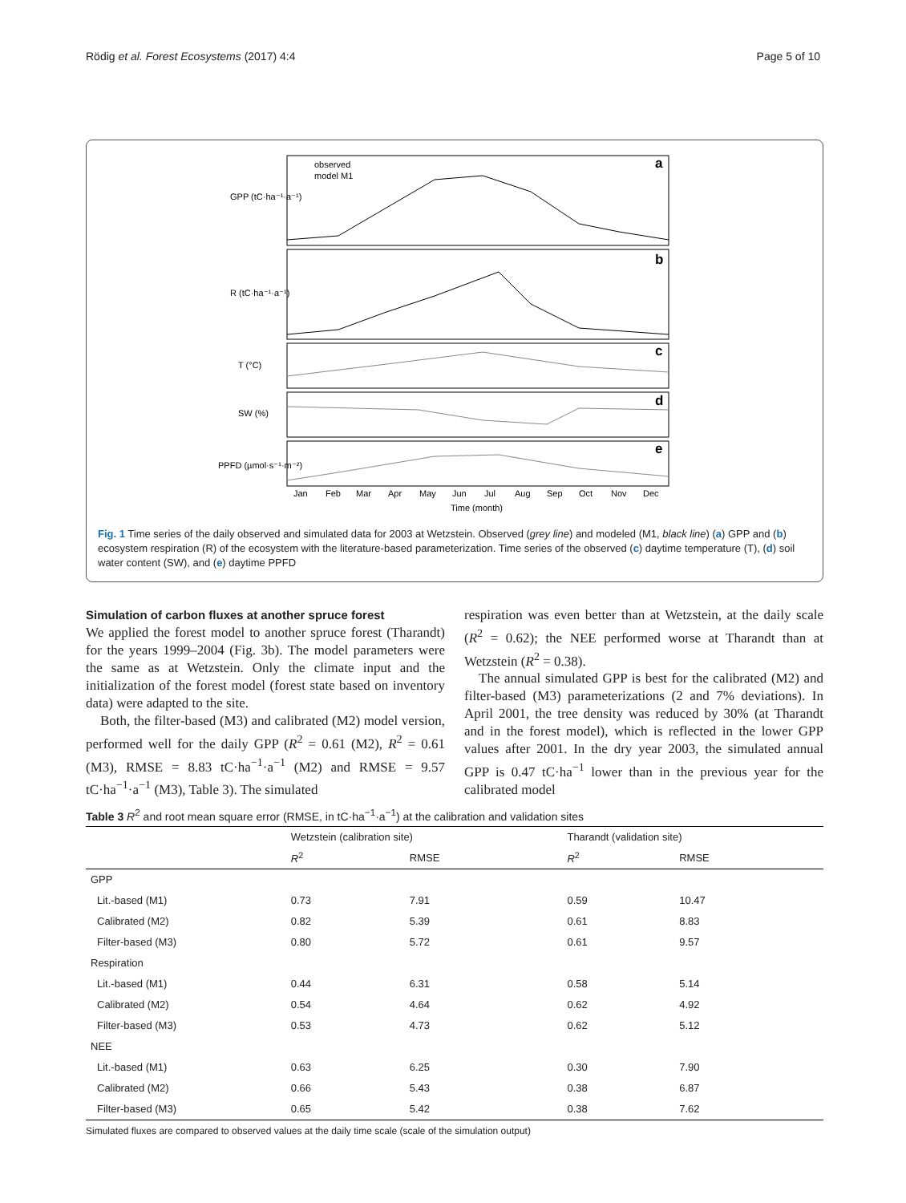Rödig et al. Forest Ecosystems (2017) 4:4 Page 5 of 10
a
b
c
d
e
observed
model M1
GPP (tC·ha⁻¹·a⁻¹)
R (tC·ha⁻¹·a⁻¹)
T (°C)
SW (%)
PPFD (µmol·s⁻¹·m⁻²)
Jan
Feb
Mar
Apr
May
Jun
Jul
Aug
Sep
Oct
Nov
Dec
Time (month)
Fig. 1 Time series of the daily observed and simulated data for 2003 at Wetzstein. Observed (grey line) and modeled (M1, black line) (a) GPP and (b) ecosystem respiration (R) of the ecosystem with the literature-based parameterization. Time series of the observed (c) daytime temperature (T), (d) soil water content (SW), and (e) daytime PPFD
Simulation of carbon fluxes at another spruce forest
We applied the forest model to another spruce forest (Tharandt) for the years 1999–2004 (Fig. 3b). The model parameters were the same as at Wetzstein. Only the climate input and the initialization of the forest model (forest state based on inventory data) were adapted to the site.
Both, the filter-based (M3) and calibrated (M2) model version, performed well for the daily GPP (R<sup>2</sup> = 0.61 (M2), R<sup>2</sup> = 0.61 (M3), RMSE = 8.83 tC·ha<sup>−1</sup>·a<sup>−1</sup> (M2) and RMSE = 9.57 tC·ha<sup>−1</sup>·a<sup>−1</sup> (M3), Table 3). The simulated
respiration was even better than at Wetzstein, at the daily scale (R<sup>2</sup> = 0.62); the NEE performed worse at Tharandt than at Wetzstein (R<sup>2</sup> = 0.38).
The annual simulated GPP is best for the calibrated (M2) and filter-based (M3) parameterizations (2 and 7% deviations). In April 2001, the tree density was reduced by 30% (at Tharandt and in the forest model), which is reflected in the lower GPP values after 2001. In the dry year 2003, the simulated annual GPP is 0.47 tC·ha<sup>−1</sup> lower than in the previous year for the calibrated model
Table 3 R<sup>2</sup> and root mean square error (RMSE, in tC·ha<sup>−1</sup>·a<sup>−1</sup>) at the calibration and validation sites
| | Wetzstein (calibration site) | | Tharandt (validation site) | |
| --- | --- | --- | --- | --- |
| | R<sup>2</sup> | RMSE | R<sup>2</sup> | RMSE |
| GPP | | | | |
| Lit.-based (M1) | 0.73 | 7.91 | 0.59 | 10.47 |
| Calibrated (M2) | 0.82 | 5.39 | 0.61 | 8.83 |
| Filter-based (M3) | 0.80 | 5.72 | 0.61 | 9.57 |
| Respiration | | | | |
| Lit.-based (M1) | 0.44 | 6.31 | 0.58 | 5.14 |
| Calibrated (M2) | 0.54 | 4.64 | 0.62 | 4.92 |
| Filter-based (M3) | 0.53 | 4.73 | 0.62 | 5.12 |
| NEE | | | | |
| Lit.-based (M1) | 0.63 | 6.25 | 0.30 | 7.90 |
| Calibrated (M2) | 0.66 | 5.43 | 0.38 | 6.87 |
| Filter-based (M3) | 0.65 | 5.42 | 0.38 | 7.62 |
Simulated fluxes are compared to observed values at the daily time scale (scale of the simulation output)